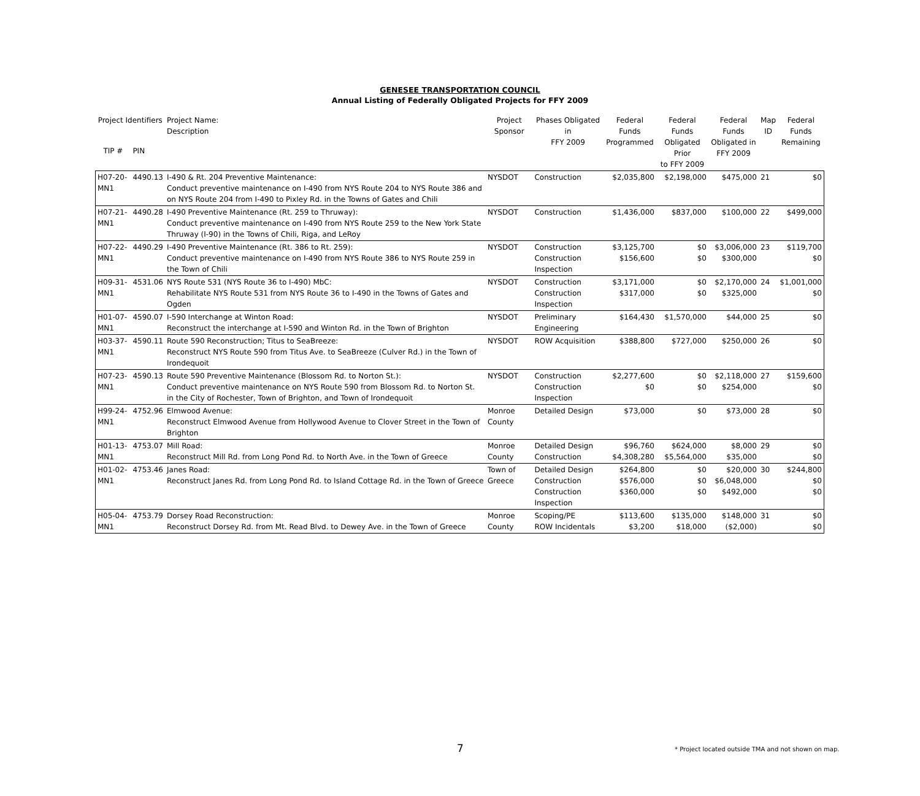GENESEE TRANSPORTATION COUNCIL
Annual Listing of Federally Obligated Projects for FFY 2009
| Project Identifiers | | Project Name: Description | Project Sponsor | Phases Obligated in FFY 2009 | Federal Funds Programmed | Federal Funds Obligated Prior to FFY 2009 | Federal Funds Obligated in FFY 2009 | Map ID | Federal Funds Remaining |
| --- | --- | --- | --- | --- | --- | --- | --- | --- | --- |
| TIP # | PIN | | | | | | | | |
| H07-20-MN1 | 4490.13 | I-490 & Rt. 204 Preventive Maintenance: Conduct preventive maintenance on I-490 from NYS Route 204 to NYS Route 386 and on NYS Route 204 from I-490 to Pixley Rd. in the Towns of Gates and Chili | NYSDOT | Construction | $2,035,800 | $2,198,000 | $475,000 | 21 | $0 |
| H07-21-MN1 | 4490.28 | I-490 Preventive Maintenance (Rt. 259 to Thruway): Conduct preventive maintenance on I-490 from NYS Route 259 to the New York State Thruway (I-90) in the Towns of Chili, Riga, and LeRoy | NYSDOT | Construction | $1,436,000 | $837,000 | $100,000 | 22 | $499,000 |
| H07-22-MN1 | 4490.29 | I-490 Preventive Maintenance (Rt. 386 to Rt. 259): Conduct preventive maintenance on I-490 from NYS Route 386 to NYS Route 259 in the Town of Chili | NYSDOT | Construction Construction Inspection | $3,125,700 $156,600 | $0 $0 | $3,006,000 $300,000 | 23 | $119,700 $0 |
| H09-31-MN1 | 4531.06 | NYS Route 531 (NYS Route 36 to I-490) MbC: Rehabilitate NYS Route 531 from NYS Route 36 to I-490 in the Towns of Gates and Ogden | NYSDOT | Construction Construction Inspection | $3,171,000 $317,000 | $0 $0 | $2,170,000 $325,000 | 24 | $1,001,000 $0 |
| H01-07-MN1 | 4590.07 | I-590 Interchange at Winton Road: Reconstruct the interchange at I-590 and Winton Rd. in the Town of Brighton | NYSDOT | Preliminary Engineering | $164,430 | $1,570,000 | $44,000 | 25 | $0 |
| H03-37-MN1 | 4590.11 | Route 590 Reconstruction; Titus to SeaBreeze: Reconstruct NYS Route 590 from Titus Ave. to SeaBreeze (Culver Rd.) in the Town of Irondequoit | NYSDOT | ROW Acquisition | $388,800 | $727,000 | $250,000 | 26 | $0 |
| H07-23-MN1 | 4590.13 | Route 590 Preventive Maintenance (Blossom Rd. to Norton St.): Conduct preventive maintenance on NYS Route 590 from Blossom Rd. to Norton St. in the City of Rochester, Town of Brighton, and Town of Irondequoit | NYSDOT | Construction Construction Inspection | $2,277,600 $0 | $0 $0 | $2,118,000 $254,000 | 27 | $159,600 $0 |
| H99-24-MN1 | 4752.96 | Elmwood Avenue: Reconstruct Elmwood Avenue from Hollywood Avenue to Clover Street in the Town of Brighton | Monroe County | Detailed Design | $73,000 | $0 | $73,000 | 28 | $0 |
| H01-13-MN1 | 4753.07 | Mill Road: Reconstruct Mill Rd. from Long Pond Rd. to North Ave. in the Town of Greece | Monroe County | Detailed Design Construction | $96,760 $4,308,280 | $624,000 $5,564,000 | $8,000 $35,000 | 29 | $0 $0 |
| H01-02-MN1 | 4753.46 | Janes Road: Reconstruct Janes Rd. from Long Pond Rd. to Island Cottage Rd. in the Town of Greece | Town of Greece | Detailed Design Construction Construction Inspection | $264,800 $576,000 $360,000 | $0 $0 $0 | $20,000 $6,048,000 $492,000 | 30 | $244,800 $0 $0 |
| H05-04-MN1 | 4753.79 | Dorsey Road Reconstruction: Reconstruct Dorsey Rd. from Mt. Read Blvd. to Dewey Ave. in the Town of Greece | Monroe County | Scoping/PE ROW Incidentals | $113,600 $3,200 | $135,000 $18,000 | $148,000 ($2,000) | 31 | $0 $0 |
7
* Project located outside TMA and not shown on map.